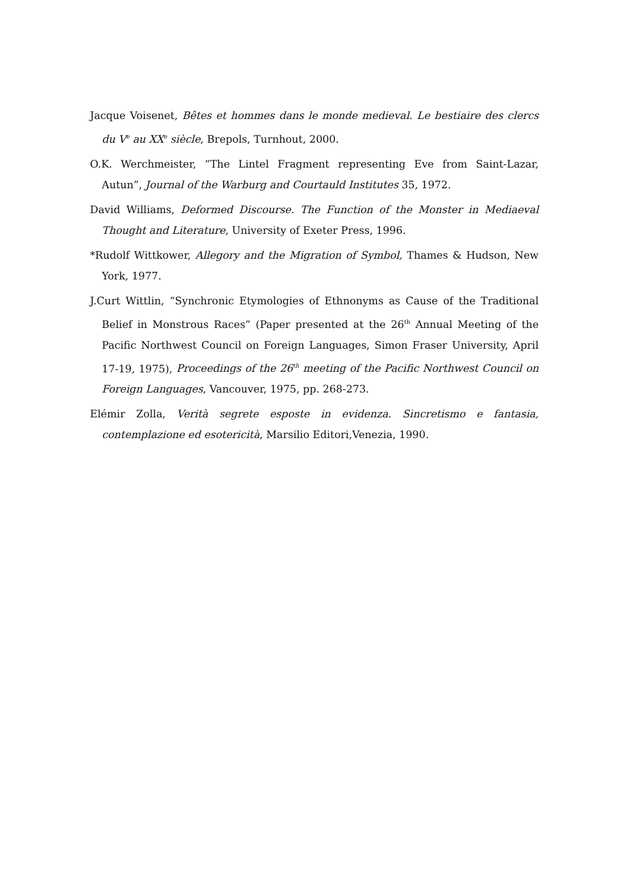Jacque Voisenet, Bêtes et hommes dans le monde medieval. Le bestiaire des clercs du V<sup>e</sup> au XX<sup>e</sup> siècle, Brepols, Turnhout, 2000.
O.K. Werchmeister, ”The Lintel Fragment representing Eve from Saint-Lazar, Autun”, Journal of the Warburg and Courtauld Institutes 35, 1972.
David Williams, Deformed Discourse. The Function of the Monster in Mediaeval Thought and Literature, University of Exeter Press, 1996.
*Rudolf Wittkower, Allegory and the Migration of Symbol, Thames & Hudson, New York, 1977.
J.Curt Wittlin, “Synchronic Etymologies of Ethnonyms as Cause of the Traditional Belief in Monstrous Races” (Paper presented at the 26<sup>th</sup> Annual Meeting of the Pacific Northwest Council on Foreign Languages, Simon Fraser University, April 17-19, 1975), Proceedings of the 26<sup>th</sup> meeting of the Pacific Northwest Council on Foreign Languages, Vancouver, 1975, pp. 268-273.
Elémir Zolla, Verità segrete esposte in evidenza. Sincretismo e fantasia, contemplazione ed esotericità, Marsilio Editori,Venezia, 1990.